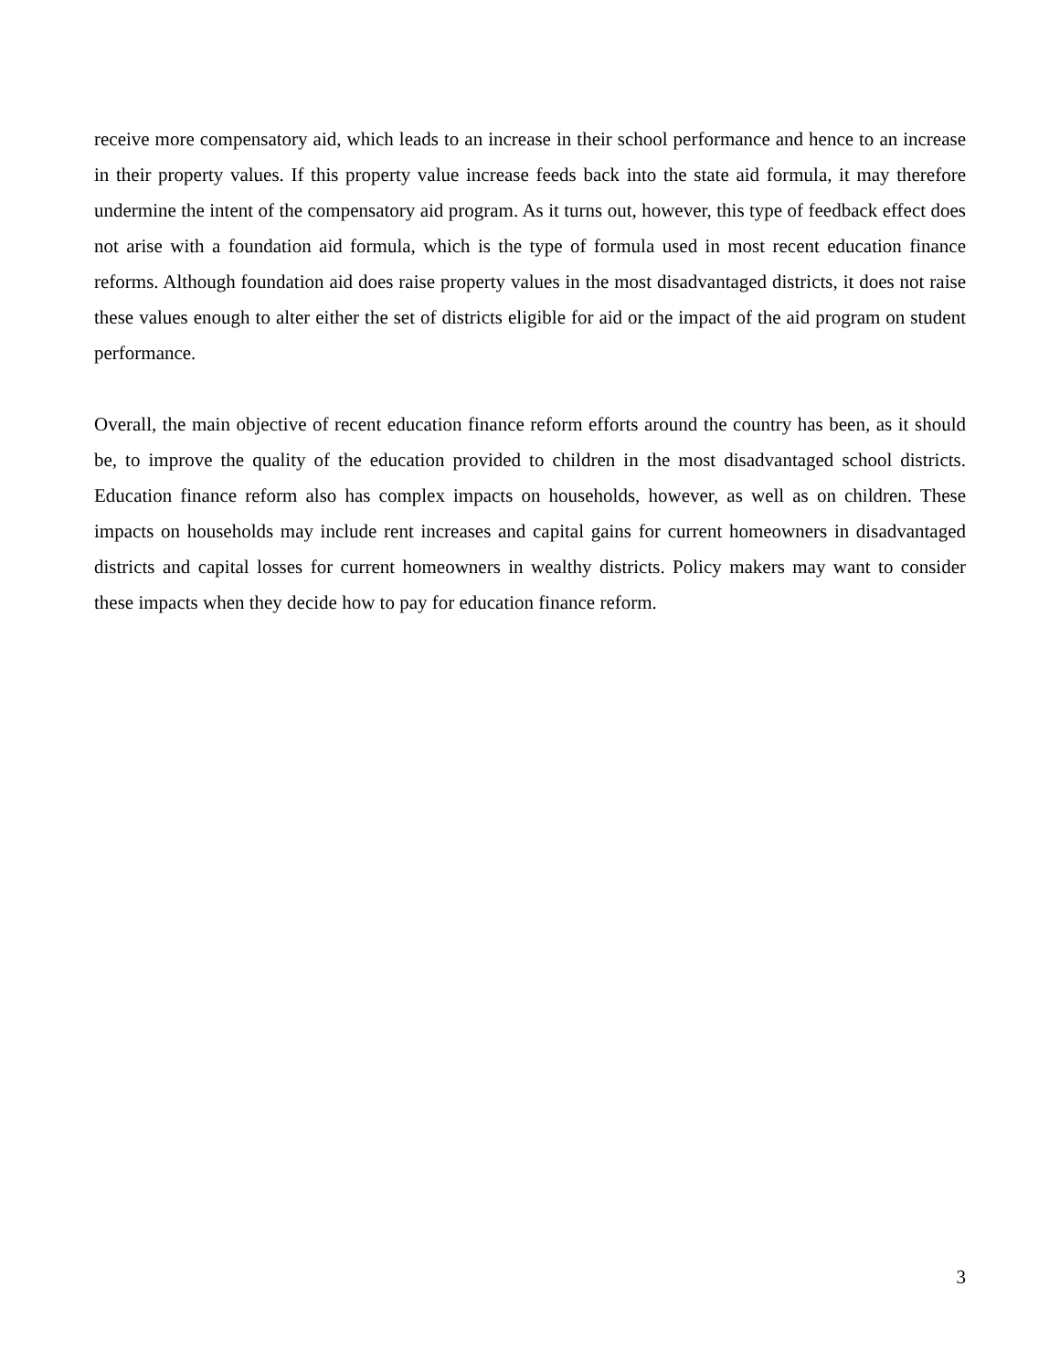receive more compensatory aid, which leads to an increase in their school performance and hence to an increase in their property values. If this property value increase feeds back into the state aid formula, it may therefore undermine the intent of the compensatory aid program. As it turns out, however, this type of feedback effect does not arise with a foundation aid formula, which is the type of formula used in most recent education finance reforms. Although foundation aid does raise property values in the most disadvantaged districts, it does not raise these values enough to alter either the set of districts eligible for aid or the impact of the aid program on student performance.
Overall, the main objective of recent education finance reform efforts around the country has been, as it should be, to improve the quality of the education provided to children in the most disadvantaged school districts. Education finance reform also has complex impacts on households, however, as well as on children. These impacts on households may include rent increases and capital gains for current homeowners in disadvantaged districts and capital losses for current homeowners in wealthy districts. Policy makers may want to consider these impacts when they decide how to pay for education finance reform.
3